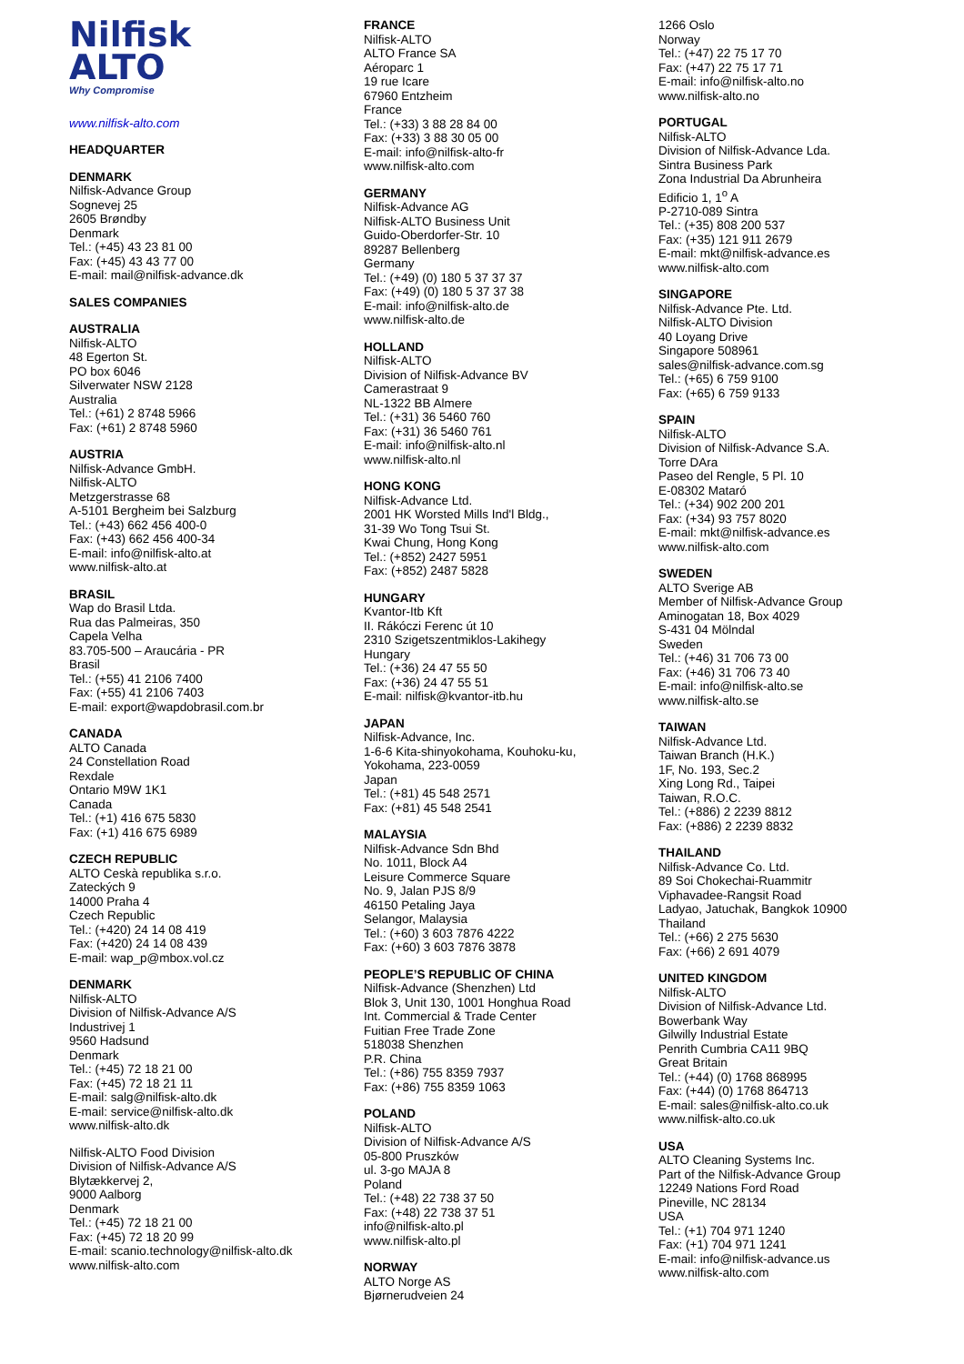Nilfisk
ALTO
Why Compromise
www.nilfisk-alto.com
HEADQUARTER
DENMARK
Nilfisk-Advance Group
Sognevej 25
2605 Brøndby
Denmark
Tel.: (+45) 43 23 81 00
Fax: (+45) 43 43 77 00
E-mail: mail@nilfisk-advance.dk
SALES COMPANIES
AUSTRALIA
Nilfisk-ALTO
48 Egerton St.
PO box 6046
Silverwater NSW 2128
Australia
Tel.: (+61) 2 8748 5966
Fax: (+61) 2 8748 5960
AUSTRIA
Nilfisk-Advance GmbH.
Nilfisk-ALTO
Metzgerstrasse 68
A-5101 Bergheim bei Salzburg
Tel.: (+43) 662 456 400-0
Fax: (+43) 662 456 400-34
E-mail: info@nilfisk-alto.at
www.nilfisk-alto.at
BRASIL
Wap do Brasil Ltda.
Rua das Palmeiras, 350
Capela Velha
83.705-500 – Araucária - PR
Brasil
Tel.: (+55) 41 2106 7400
Fax: (+55) 41 2106 7403
E-mail: export@wapdobrasil.com.br
CANADA
ALTO Canada
24 Constellation Road
Rexdale
Ontario M9W 1K1
Canada
Tel.: (+1) 416 675 5830
Fax: (+1) 416 675 6989
CZECH REPUBLIC
ALTO Ceskà republika s.r.o.
Zateckých 9
14000 Praha 4
Czech Republic
Tel.: (+420) 24 14 08 419
Fax: (+420) 24 14 08 439
E-mail: wap_p@mbox.vol.cz
DENMARK
Nilfisk-ALTO
Division of Nilfisk-Advance A/S
Industrivej 1
9560 Hadsund
Denmark
Tel.: (+45) 72 18 21 00
Fax: (+45) 72 18 21 11
E-mail: salg@nilfisk-alto.dk
E-mail: service@nilfisk-alto.dk
www.nilfisk-alto.dk
Nilfisk-ALTO Food Division
Division of Nilfisk-Advance A/S
Blytækkervej 2,
9000 Aalborg
Denmark
Tel.: (+45) 72 18 21 00
Fax: (+45) 72 18 20 99
E-mail: scanio.technology@nilfisk-alto.dk
www.nilfisk-alto.com
FRANCE
Nilfisk-ALTO
ALTO France SA
Aéroparc 1
19 rue Icare
67960 Entzheim
France
Tel.: (+33) 3 88 28 84 00
Fax: (+33) 3 88 30 05 00
E-mail: info@nilfisk-alto-fr
www.nilfisk-alto.com
GERMANY
Nilfisk-Advance AG
Nilfisk-ALTO Business Unit
Guido-Oberdorfer-Str. 10
89287 Bellenberg
Germany
Tel.: (+49) (0) 180 5 37 37 37
Fax: (+49) (0) 180 5 37 37 38
E-mail: info@nilfisk-alto.de
www.nilfisk-alto.de
HOLLAND
Nilfisk-ALTO
Division of Nilfisk-Advance BV
Camerastraat 9
NL-1322 BB Almere
Tel.: (+31) 36 5460 760
Fax: (+31) 36 5460 761
E-mail: info@nilfisk-alto.nl
www.nilfisk-alto.nl
HONG KONG
Nilfisk-Advance Ltd.
2001 HK Worsted Mills Ind'l Bldg.,
31-39 Wo Tong Tsui St.
Kwai Chung, Hong Kong
Tel.: (+852) 2427 5951
Fax: (+852) 2487 5828
HUNGARY
Kvantor-Itb Kft
II. Rákóczi Ferenc út 10
2310 Szigetszentmiklos-Lakihegy
Hungary
Tel.: (+36) 24 47 55 50
Fax: (+36) 24 47 55 51
E-mail: nilfisk@kvantor-itb.hu
JAPAN
Nilfisk-Advance, Inc.
1-6-6 Kita-shinyokohama, Kouhoku-ku,
Yokohama, 223-0059
Japan
Tel.: (+81) 45 548 2571
Fax: (+81) 45 548 2541
MALAYSIA
Nilfisk-Advance Sdn Bhd
No. 1011, Block A4
Leisure Commerce Square
No. 9, Jalan PJS 8/9
46150 Petaling Jaya
Selangor, Malaysia
Tel.: (+60) 3 603 7876 4222
Fax: (+60) 3 603 7876 3878
PEOPLE’S REPUBLIC OF CHINA
Nilfisk-Advance (Shenzhen) Ltd
Blok 3, Unit 130, 1001 Honghua Road
Int. Commercial & Trade Center
Fuitian Free Trade Zone
518038 Shenzhen
P.R. China
Tel.: (+86) 755 8359 7937
Fax: (+86) 755 8359 1063
POLAND
Nilfisk-ALTO
Division of Nilfisk-Advance A/S
05-800 Pruszków
ul. 3-go MAJA 8
Poland
Tel.: (+48) 22 738 37 50
Fax: (+48) 22 738 37 51
info@nilfisk-alto.pl
www.nilfisk-alto.pl
NORWAY
ALTO Norge AS
Bjørnerudveien 24
1266 Oslo
Norway
Tel.: (+47) 22 75 17 70
Fax: (+47) 22 75 17 71
E-mail: info@nilfisk-alto.no
www.nilfisk-alto.no
PORTUGAL
Nilfisk-ALTO
Division of Nilfisk-Advance Lda.
Sintra Business Park
Zona Industrial Da Abrunheira
Edificio 1, 1<sup>o</sup> A
P-2710-089 Sintra
Tel.: (+35) 808 200 537
Fax: (+35) 121 911 2679
E-mail: mkt@nilfisk-advance.es
www.nilfisk-alto.com
SINGAPORE
Nilfisk-Advance Pte. Ltd.
Nilfisk-ALTO Division
40 Loyang Drive
Singapore 508961
sales@nilfisk-advance.com.sg
Tel.: (+65) 6 759 9100
Fax: (+65) 6 759 9133
SPAIN
Nilfisk-ALTO
Division of Nilfisk-Advance S.A.
Torre DAra
Paseo del Rengle, 5 Pl. 10
E-08302 Mataró
Tel.: (+34) 902 200 201
Fax: (+34) 93 757 8020
E-mail: mkt@nilfisk-advance.es
www.nilfisk-alto.com
SWEDEN
ALTO Sverige AB
Member of Nilfisk-Advance Group
Aminogatan 18, Box 4029
S-431 04 Mölndal
Sweden
Tel.: (+46) 31 706 73 00
Fax: (+46) 31 706 73 40
E-mail: info@nilfisk-alto.se
www.nilfisk-alto.se
TAIWAN
Nilfisk-Advance Ltd.
Taiwan Branch (H.K.)
1F, No. 193, Sec.2
Xing Long Rd., Taipei
Taiwan, R.O.C.
Tel.: (+886) 2 2239 8812
Fax: (+886) 2 2239 8832
THAILAND
Nilfisk-Advance Co. Ltd.
89 Soi Chokechai-Ruammitr
Viphavadee-Rangsit Road
Ladyao, Jatuchak, Bangkok 10900
Thailand
Tel.: (+66) 2 275 5630
Fax: (+66) 2 691 4079
UNITED KINGDOM
Nilfisk-ALTO
Division of Nilfisk-Advance Ltd.
Bowerbank Way
Gilwilly Industrial Estate
Penrith Cumbria CA11 9BQ
Great Britain
Tel.: (+44) (0) 1768 868995
Fax: (+44) (0) 1768 864713
E-mail: sales@nilfisk-alto.co.uk
www.nilfisk-alto.co.uk
USA
ALTO Cleaning Systems Inc.
Part of the Nilfisk-Advance Group
12249 Nations Ford Road
Pineville, NC 28134
USA
Tel.: (+1) 704 971 1240
Fax: (+1) 704 971 1241
E-mail: info@nilfisk-advance.us
www.nilfisk-alto.com